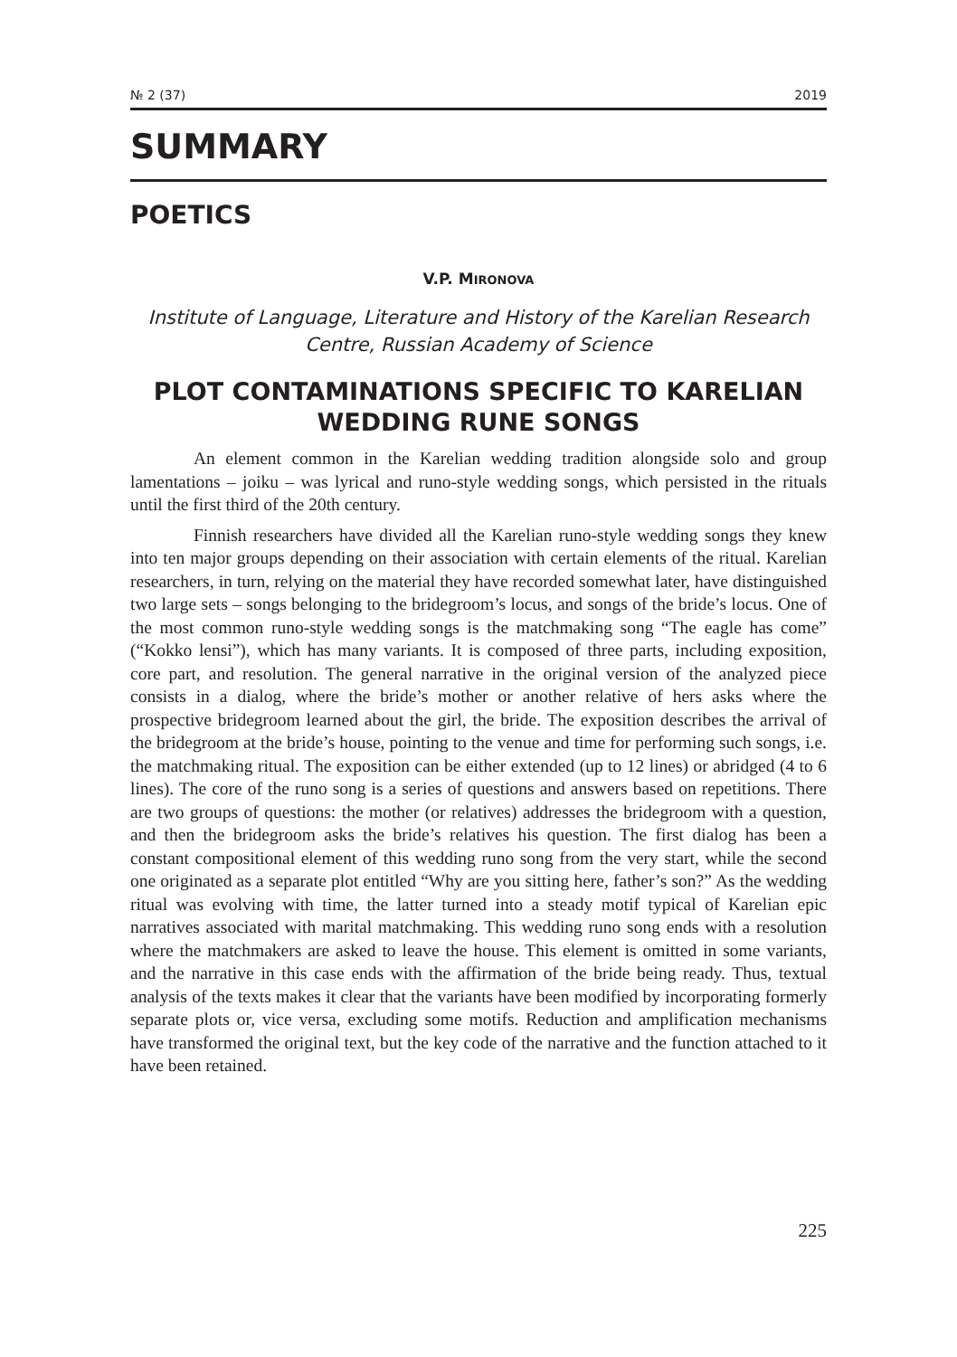№ 2 (37) 2019
SUMMARY
POETICS
V.P. MIRONOVA
Institute of Language, Literature and History of the Karelian Research Centre, Russian Academy of Science
PLOT CONTAMINATIONS SPECIFIC TO KARELIAN WEDDING RUNE SONGS
An element common in the Karelian wedding tradition alongside solo and group lamentations – joiku – was lyrical and runo-style wedding songs, which persisted in the rituals until the first third of the 20th century.
Finnish researchers have divided all the Karelian runo-style wedding songs they knew into ten major groups depending on their association with certain elements of the ritual. Karelian researchers, in turn, relying on the material they have recorded somewhat later, have distinguished two large sets – songs belonging to the bridegroom’s locus, and songs of the bride’s locus. One of the most common runo-style wedding songs is the matchmaking song “The eagle has come” (“Kokko lensi”), which has many variants. It is composed of three parts, including exposition, core part, and resolution. The general narrative in the original version of the analyzed piece consists in a dialog, where the bride’s mother or another relative of hers asks where the prospective bridegroom learned about the girl, the bride. The exposition describes the arrival of the bridegroom at the bride’s house, pointing to the venue and time for performing such songs, i.e. the matchmaking ritual. The exposition can be either extended (up to 12 lines) or abridged (4 to 6 lines). The core of the runo song is a series of questions and answers based on repetitions. There are two groups of questions: the mother (or relatives) addresses the bridegroom with a question, and then the bridegroom asks the bride’s relatives his question. The first dialog has been a constant compositional element of this wedding runo song from the very start, while the second one originated as a separate plot entitled “Why are you sitting here, father’s son?” As the wedding ritual was evolving with time, the latter turned into a steady motif typical of Karelian epic narratives associated with marital matchmaking. This wedding runo song ends with a resolution where the matchmakers are asked to leave the house. This element is omitted in some variants, and the narrative in this case ends with the affirmation of the bride being ready. Thus, textual analysis of the texts makes it clear that the variants have been modified by incorporating formerly separate plots or, vice versa, excluding some motifs. Reduction and amplification mechanisms have transformed the original text, but the key code of the narrative and the function attached to it have been retained.
225